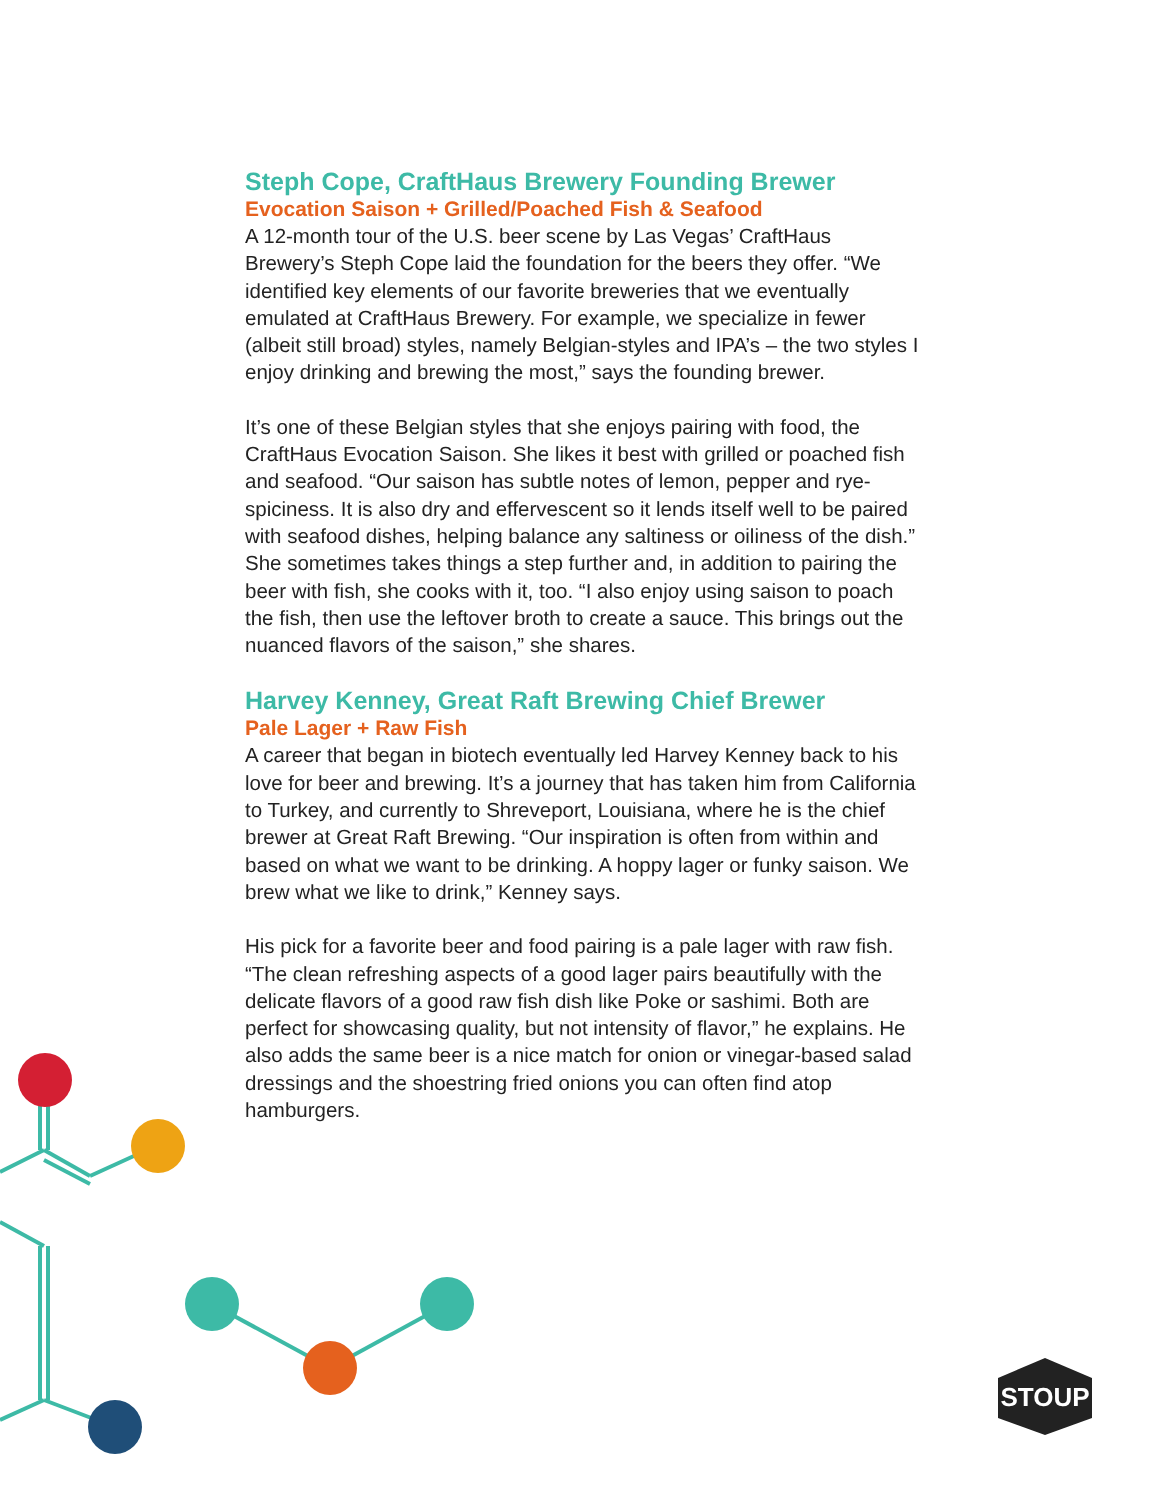STOUP
Steph Cope, CraftHaus Brewery Founding Brewer
Evocation Saison + Grilled/Poached Fish & Seafood
A 12-month tour of the U.S. beer scene by Las Vegas’ CraftHaus Brewery’s Steph Cope laid the foundation for the beers they offer. “We identified key elements of our favorite breweries that we eventually emulated at CraftHaus Brewery. For example, we specialize in fewer (albeit still broad) styles, namely Belgian-styles and IPA’s – the two styles I enjoy drinking and brewing the most,” says the founding brewer.
It’s one of these Belgian styles that she enjoys pairing with food, the CraftHaus Evocation Saison. She likes it best with grilled or poached fish and seafood. “Our saison has subtle notes of lemon, pepper and rye-spiciness. It is also dry and effervescent so it lends itself well to be paired with seafood dishes, helping balance any saltiness or oiliness of the dish.” She sometimes takes things a step further and, in addition to pairing the beer with fish, she cooks with it, too. “I also enjoy using saison to poach the fish, then use the leftover broth to create a sauce. This brings out the nuanced flavors of the saison,” she shares.
Harvey Kenney, Great Raft Brewing Chief Brewer
Pale Lager + Raw Fish
A career that began in biotech eventually led Harvey Kenney back to his love for beer and brewing. It’s a journey that has taken him from California to Turkey, and currently to Shreveport, Louisiana, where he is the chief brewer at Great Raft Brewing. “Our inspiration is often from within and based on what we want to be drinking. A hoppy lager or funky saison. We brew what we like to drink,” Kenney says.
His pick for a favorite beer and food pairing is a pale lager with raw fish. “The clean refreshing aspects of a good lager pairs beautifully with the delicate flavors of a good raw fish dish like Poke or sashimi. Both are perfect for showcasing quality, but not intensity of flavor,” he explains. He also adds the same beer is a nice match for onion or vinegar-based salad dressings and the shoestring fried onions you can often find atop hamburgers.